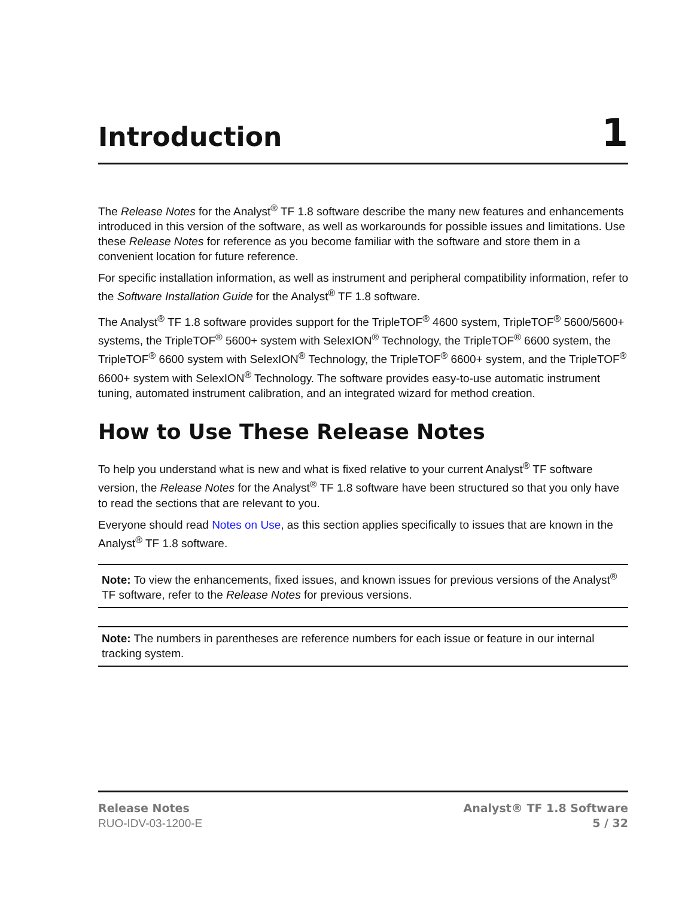Introduction
1
The Release Notes for the Analyst<sup>®</sup> TF 1.8 software describe the many new features and enhancements introduced in this version of the software, as well as workarounds for possible issues and limitations. Use these Release Notes for reference as you become familiar with the software and store them in a convenient location for future reference.
For specific installation information, as well as instrument and peripheral compatibility information, refer to the Software Installation Guide for the Analyst<sup>®</sup> TF 1.8 software.
The Analyst<sup>®</sup> TF 1.8 software provides support for the TripleTOF<sup>®</sup> 4600 system, TripleTOF<sup>®</sup> 5600/5600+ systems, the TripleTOF<sup>®</sup> 5600+ system with SelexION<sup>®</sup> Technology, the TripleTOF<sup>®</sup> 6600 system, the TripleTOF<sup>®</sup> 6600 system with SelexION<sup>®</sup> Technology, the TripleTOF<sup>®</sup> 6600+ system, and the TripleTOF<sup>®</sup> 6600+ system with SelexION<sup>®</sup> Technology. The software provides easy-to-use automatic instrument tuning, automated instrument calibration, and an integrated wizard for method creation.
How to Use These Release Notes
To help you understand what is new and what is fixed relative to your current Analyst<sup>®</sup> TF software version, the Release Notes for the Analyst<sup>®</sup> TF 1.8 software have been structured so that you only have to read the sections that are relevant to you.
Everyone should read Notes on Use, as this section applies specifically to issues that are known in the Analyst<sup>®</sup> TF 1.8 software.
Note: To view the enhancements, fixed issues, and known issues for previous versions of the Analyst<sup>®</sup> TF software, refer to the Release Notes for previous versions.
Note: The numbers in parentheses are reference numbers for each issue or feature in our internal tracking system.
Release Notes
RUO-IDV-03-1200-E
Analyst® TF 1.8 Software
5 / 32